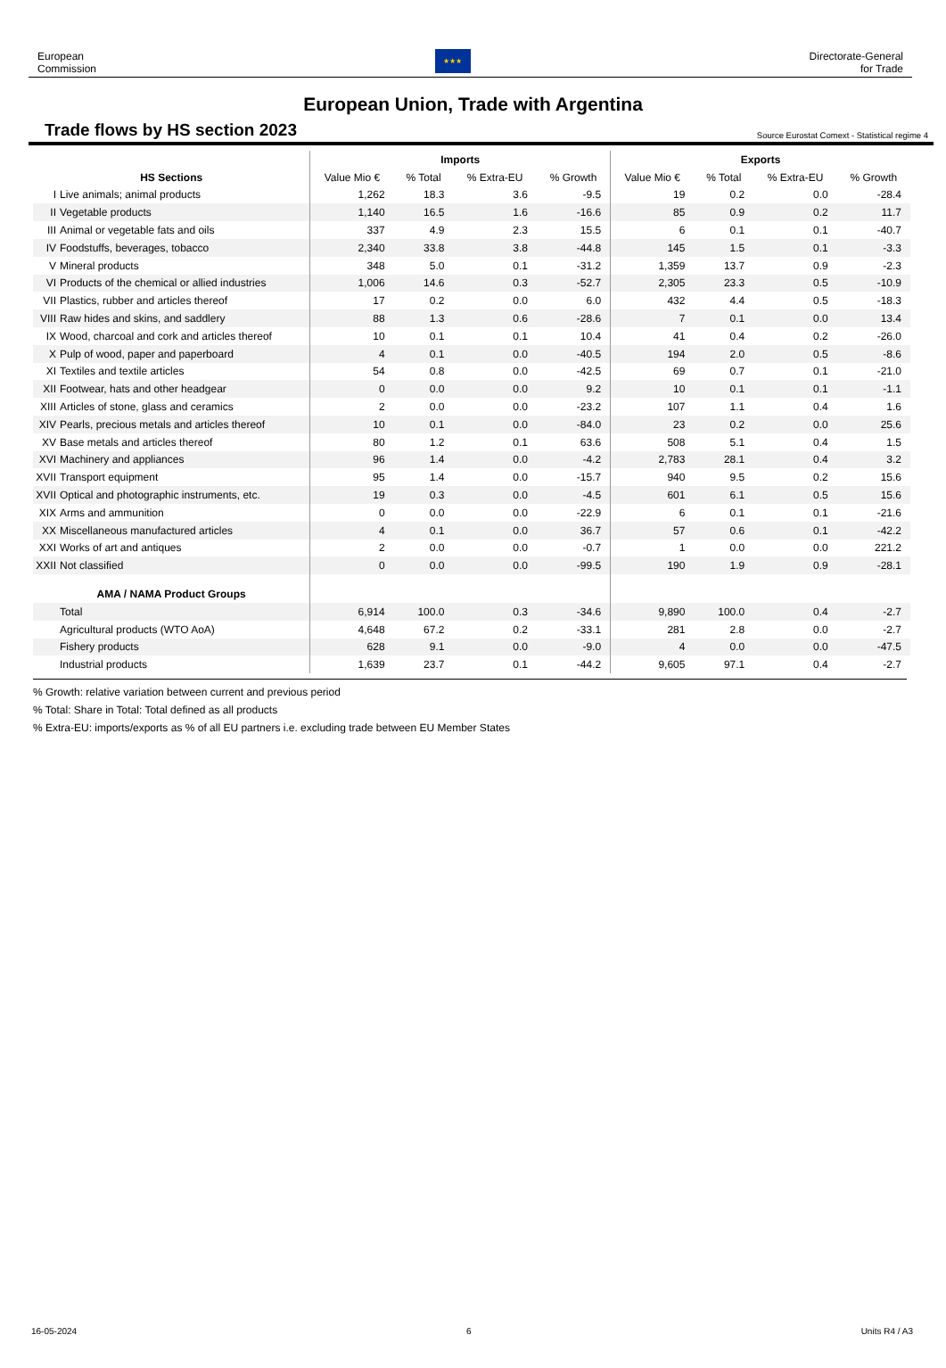European
Commission
★★★
Directorate-General
for Trade
European Union, Trade with Argentina
Trade flows by HS section 2023 Source Eurostat Comext - Statistical regime 4
| | | Imports | | | | Exports | | | |
| --- | --- | --- | --- | --- | --- | --- | --- | --- | --- |
| HS Sections | | Value Mio € | % Total | % Extra-EU | % Growth | Value Mio € | % Total | % Extra-EU | % Growth |
| I | Live animals; animal products | 1,262 | 18.3 | 3.6 | -9.5 | 19 | 0.2 | 0.0 | -28.4 |
| II | Vegetable products | 1,140 | 16.5 | 1.6 | -16.6 | 85 | 0.9 | 0.2 | 11.7 |
| III | Animal or vegetable fats and oils | 337 | 4.9 | 2.3 | 15.5 | 6 | 0.1 | 0.1 | -40.7 |
| IV | Foodstuffs, beverages, tobacco | 2,340 | 33.8 | 3.8 | -44.8 | 145 | 1.5 | 0.1 | -3.3 |
| V | Mineral products | 348 | 5.0 | 0.1 | -31.2 | 1,359 | 13.7 | 0.9 | -2.3 |
| VI | Products of the chemical or allied industries | 1,006 | 14.6 | 0.3 | -52.7 | 2,305 | 23.3 | 0.5 | -10.9 |
| VII | Plastics, rubber and articles thereof | 17 | 0.2 | 0.0 | 6.0 | 432 | 4.4 | 0.5 | -18.3 |
| VIII | Raw hides and skins, and saddlery | 88 | 1.3 | 0.6 | -28.6 | 7 | 0.1 | 0.0 | 13.4 |
| IX | Wood, charcoal and cork and articles thereof | 10 | 0.1 | 0.1 | 10.4 | 41 | 0.4 | 0.2 | -26.0 |
| X | Pulp of wood, paper and paperboard | 4 | 0.1 | 0.0 | -40.5 | 194 | 2.0 | 0.5 | -8.6 |
| XI | Textiles and textile articles | 54 | 0.8 | 0.0 | -42.5 | 69 | 0.7 | 0.1 | -21.0 |
| XII | Footwear, hats and other headgear | 0 | 0.0 | 0.0 | 9.2 | 10 | 0.1 | 0.1 | -1.1 |
| XIII | Articles of stone, glass and ceramics | 2 | 0.0 | 0.0 | -23.2 | 107 | 1.1 | 0.4 | 1.6 |
| XIV | Pearls, precious metals and articles thereof | 10 | 0.1 | 0.0 | -84.0 | 23 | 0.2 | 0.0 | 25.6 |
| XV | Base metals and articles thereof | 80 | 1.2 | 0.1 | 63.6 | 508 | 5.1 | 0.4 | 1.5 |
| XVI | Machinery and appliances | 96 | 1.4 | 0.0 | -4.2 | 2,783 | 28.1 | 0.4 | 3.2 |
| XVII | Transport equipment | 95 | 1.4 | 0.0 | -15.7 | 940 | 9.5 | 0.2 | 15.6 |
| XVII | Optical and photographic instruments, etc. | 19 | 0.3 | 0.0 | -4.5 | 601 | 6.1 | 0.5 | 15.6 |
| XIX | Arms and ammunition | 0 | 0.0 | 0.0 | -22.9 | 6 | 0.1 | 0.1 | -21.6 |
| XX | Miscellaneous manufactured articles | 4 | 0.1 | 0.0 | 36.7 | 57 | 0.6 | 0.1 | -42.2 |
| XXI | Works of art and antiques | 2 | 0.0 | 0.0 | -0.7 | 1 | 0.0 | 0.0 | 221.2 |
| XXII | Not classified | 0 | 0.0 | 0.0 | -99.5 | 190 | 1.9 | 0.9 | -28.1 |
| AMA / NAMA Product Groups | | | | | | | | | |
| | Total | 6,914 | 100.0 | 0.3 | -34.6 | 9,890 | 100.0 | 0.4 | -2.7 |
| | Agricultural products (WTO AoA) | 4,648 | 67.2 | 0.2 | -33.1 | 281 | 2.8 | 0.0 | -2.7 |
| | Fishery products | 628 | 9.1 | 0.0 | -9.0 | 4 | 0.0 | 0.0 | -47.5 |
| | Industrial products | 1,639 | 23.7 | 0.1 | -44.2 | 9,605 | 97.1 | 0.4 | -2.7 |
% Growth: relative variation between current and previous period
% Total: Share in Total: Total defined as all products
% Extra-EU: imports/exports as % of all EU partners i.e. excluding trade between EU Member States
16-05-2024 6 Units R4 / A3